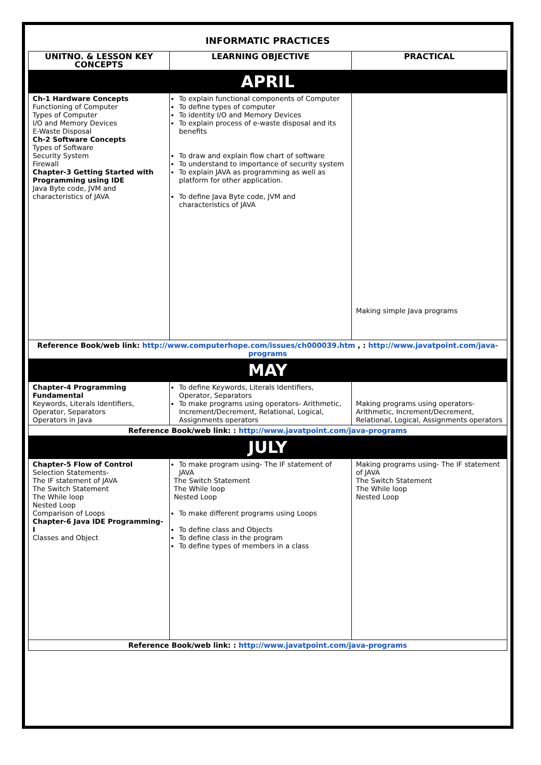INFORMATIC PRACTICES
| UNITNO. & LESSON KEY CONCEPTS | LEARNING OBJECTIVE | PRACTICAL |
| --- | --- | --- |
| APRIL | | |
| Ch-1 Hardware Concepts Functioning of Computer Types of Computer I/O and Memory Devices E-Waste Disposal Ch-2 Software Concepts Types of Software Security System Firewall Chapter-3 Getting Started with Programming using IDE Java Byte code, JVM and characteristics of JAVA | To explain functional components of Computer To define types of computer To identity I/O and Memory Devices To explain process of e-waste disposal and its benefits To draw and explain flow chart of software To understand to importance of security system To explain JAVA as programming as well as platform for other application. To define Java Byte code, JVM and characteristics of JAVA | Making simple Java programs |
| Reference Book/web link: http://www.computerhope.com/issues/ch000039.htm , : http://www.javatpoint.com/java-programs | | |
| MAY | | |
| Chapter-4 Programming Fundamental Keywords, Literals Identifiers, Operator, Separators Operators in Java | To define Keywords, Literals Identifiers, Operator, Separators To make programs using operators- Arithmetic, Increment/Decrement, Relational, Logical, Assignments operators | Making programs using operators- Arithmetic, Increment/Decrement, Relational, Logical, Assignments operators |
| Reference Book/web link: : http://www.javatpoint.com/java-programs | | |
| JULY | | |
| Chapter-5 Flow of Control Selection Statements- The IF statement of JAVA The Switch Statement The While loop Nested Loop Comparison of Loops Chapter-6 Java IDE Programming-I Classes and Object | To make program using- The IF statement of JAVA The Switch Statement The While loop Nested Loop To make different programs using Loops To define class and Objects To define class in the program To define types of members in a class | Making programs using- The IF statement of JAVA The Switch Statement The While loop Nested Loop |
| Reference Book/web link: : http://www.javatpoint.com/java-programs | | |